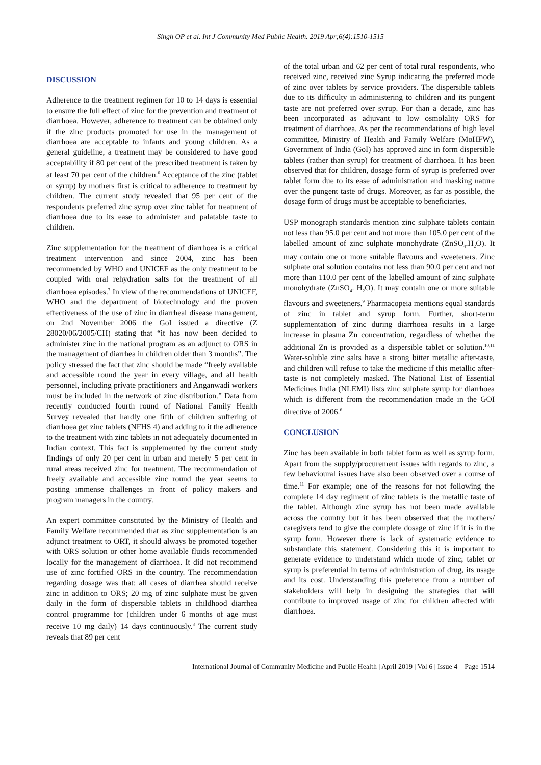Singh OP et al. Int J Community Med Public Health. 2019 Apr;6(4):1510-1515
DISCUSSION
Adherence to the treatment regimen for 10 to 14 days is essential to ensure the full effect of zinc for the prevention and treatment of diarrhoea. However, adherence to treatment can be obtained only if the zinc products promoted for use in the management of diarrhoea are acceptable to infants and young children. As a general guideline, a treatment may be considered to have good acceptability if 80 per cent of the prescribed treatment is taken by at least 70 per cent of the children.<sup>6</sup> Acceptance of the zinc (tablet or syrup) by mothers first is critical to adherence to treatment by children. The current study revealed that 95 per cent of the respondents preferred zinc syrup over zinc tablet for treatment of diarrhoea due to its ease to administer and palatable taste to children.
Zinc supplementation for the treatment of diarrhoea is a critical treatment intervention and since 2004, zinc has been recommended by WHO and UNICEF as the only treatment to be coupled with oral rehydration salts for the treatment of all diarrhoea episodes.<sup>7</sup> In view of the recommendations of UNICEF, WHO and the department of biotechnology and the proven effectiveness of the use of zinc in diarrheal disease management, on 2nd November 2006 the GoI issued a directive (Z 28020/06/2005/CH) stating that “it has now been decided to administer zinc in the national program as an adjunct to ORS in the management of diarrhea in children older than 3 months”. The policy stressed the fact that zinc should be made “freely available and accessible round the year in every village, and all health personnel, including private practitioners and Anganwadi workers must be included in the network of zinc distribution.” Data from recently conducted fourth round of National Family Health Survey revealed that hardly one fifth of children suffering of diarrhoea get zinc tablets (NFHS 4) and adding to it the adherence to the treatment with zinc tablets in not adequately documented in Indian context. This fact is supplemented by the current study findings of only 20 per cent in urban and merely 5 per cent in rural areas received zinc for treatment. The recommendation of freely available and accessible zinc round the year seems to posting immense challenges in front of policy makers and program managers in the country.
An expert committee constituted by the Ministry of Health and Family Welfare recommended that as zinc supplementation is an adjunct treatment to ORT, it should always be promoted together with ORS solution or other home available fluids recommended locally for the management of diarrhoea. It did not recommend use of zinc fortified ORS in the country. The recommendation regarding dosage was that: all cases of diarrhea should receive zinc in addition to ORS; 20 mg of zinc sulphate must be given daily in the form of dispersible tablets in childhood diarrhea control programme for (children under 6 months of age must receive 10 mg daily) 14 days continuously.<sup>8</sup> The current study reveals that 89 per cent
of the total urban and 62 per cent of total rural respondents, who received zinc, received zinc Syrup indicating the preferred mode of zinc over tablets by service providers. The dispersible tablets due to its difficulty in administering to children and its pungent taste are not preferred over syrup. For than a decade, zinc has been incorporated as adjuvant to low osmolality ORS for treatment of diarrhoea. As per the recommendations of high level committee, Ministry of Health and Family Welfare (MoHFW), Government of India (GoI) has approved zinc in form dispersible tablets (rather than syrup) for treatment of diarrhoea. It has been observed that for children, dosage form of syrup is preferred over tablet form due to its ease of administration and masking nature over the pungent taste of drugs. Moreover, as far as possible, the dosage form of drugs must be acceptable to beneficiaries.
USP monograph standards mention zinc sulphate tablets contain not less than 95.0 per cent and not more than 105.0 per cent of the labelled amount of zinc sulphate monohydrate (ZnSO<sub>4</sub>.H<sub>2</sub>O). It may contain one or more suitable flavours and sweeteners. Zinc sulphate oral solution contains not less than 90.0 per cent and not more than 110.0 per cent of the labelled amount of zinc sulphate monohydrate (ZnSO<sub>4</sub>. H<sub>2</sub>O). It may contain one or more suitable flavours and sweeteners.<sup>9</sup> Pharmacopeia mentions equal standards of zinc in tablet and syrup form. Further, short-term supplementation of zinc during diarrhoea results in a large increase in plasma Zn concentration, regardless of whether the additional Zn is provided as a dispersible tablet or solution.<sup>10,11</sup> Water-soluble zinc salts have a strong bitter metallic after-taste, and children will refuse to take the medicine if this metallic after-taste is not completely masked. The National List of Essential Medicines India (NLEMI) lists zinc sulphate syrup for diarrhoea which is different from the recommendation made in the GOI directive of 2006.<sup>6</sup>
CONCLUSION
Zinc has been available in both tablet form as well as syrup form. Apart from the supply/procurement issues with regards to zinc, a few behavioural issues have also been observed over a course of time.<sup>11</sup> For example; one of the reasons for not following the complete 14 day regiment of zinc tablets is the metallic taste of the tablet. Although zinc syrup has not been made available across the country but it has been observed that the mothers/ caregivers tend to give the complete dosage of zinc if it is in the syrup form. However there is lack of systematic evidence to substantiate this statement. Considering this it is important to generate evidence to understand which mode of zinc; tablet or syrup is preferential in terms of administration of drug, its usage and its cost. Understanding this preference from a number of stakeholders will help in designing the strategies that will contribute to improved usage of zinc for children affected with diarrhoea.
International Journal of Community Medicine and Public Health | April 2019 | Vol 6 | Issue 4 Page 1514